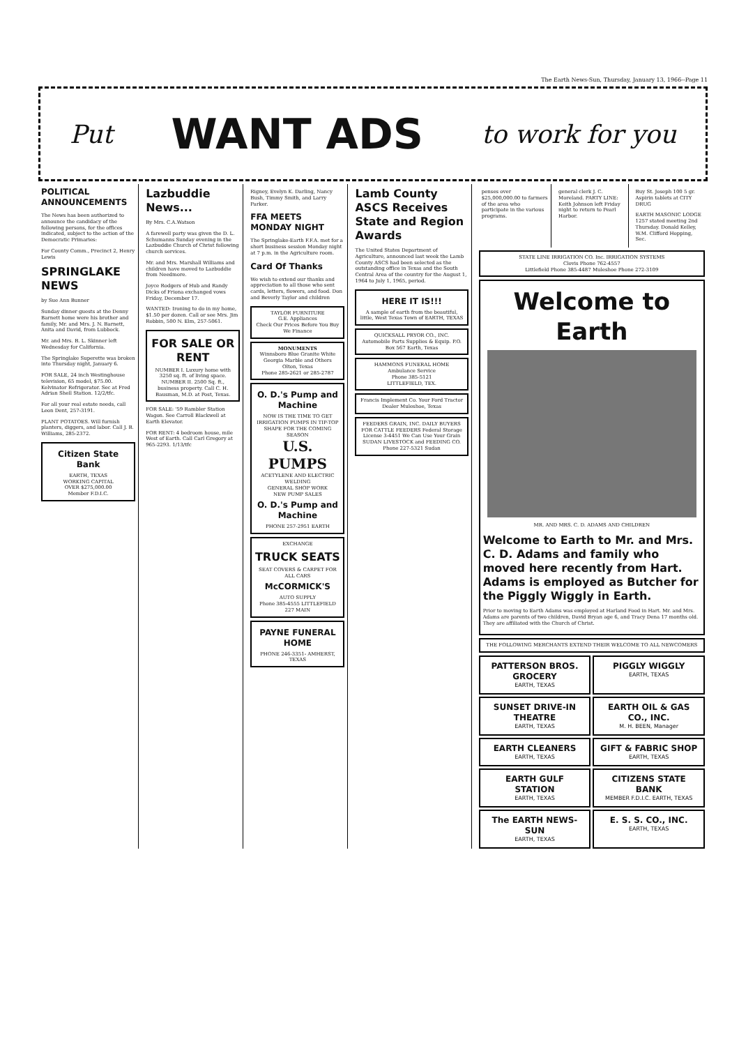The Earth News-Sun, Thursday, January 13, 1966--Page 11
Put WANT ADS to work for you
POLITICAL ANNOUNCEMENTS
The News has been authorized to announce the candidacy of the following persons, for the offices indicated, subject to the action of the Democratic Primaries:
For County Comm., Precinct 2, Henry Lewis
SPRINGLAKE NEWS
by Sue Ann Bunner
Sunday dinner guests at the Denny Barnett home were his brother and family, Mr. and Mrs. J. N. Barnett, Anita and David, from Lubbock.
Mr. and Mrs. B. L. Skinner left Wednesday for California.
The Springlake Superette was broken into Thursday night, January 6.
FOR SALE, 24 inch Westinghouse television, 65 model, $75.00. Kelvinator Refrigerator. Sec at Fred Adrian Shell Station. 12/2/tfc.
For all your real estate needs, call Leon Dent, 257-3191.
PLANT POTATOES. Will furnish planters, diggers, and labor. Call J. B. Williams, 285-2372.
Citizen State Bank
EARTH, TEXAS
WORKING CAPITAL
OVER $275,000.00
Member F.D.I.C.
Lazbuddie News...
By Mrs. C.A.Watson
A farewell party was given the D. L. Schumanns Sunday evening in the Lazbuddie Church of Christ following church services.
Mr. and Mrs. Marshall Williams and children have moved to Lazbuddie from Needmore.
Joyce Rodgers of Hub and Randy Dicks of Friona exchanged vows Friday, December 17.
WANTED: Ironing to do in my home, $1.50 per dozen. Call or see Mrs. Jim Robbin, 500 N. Elm, 257-5061.
FOR SALE OR RENT
NUMBER I. Luxury home with 3250 sq. ft. of living space. NUMBER II. 2500 Sq. ft., business property. Call C. H. Bausman, M.D. at Post, Texas.
FOR SALE: '59 Rambler Station Wagon. See Carroll Blackwell at Earth Elevator.
FOR RENT: 4 bedroom house, mile West of Earth. Call Carl Gregory at 965-2293. 1/13/tfc
Rigney, Evelyn K. Darling, Nancy Bush, Timmy Smith, and Larry Parker.
FFA MEETS MONDAY NIGHT
The Springlake-Earth F.F.A. met for a short business session Monday night at 7 p.m. in the Agriculture room.
Card Of Thanks
We wish to extend our thanks and appreciation to all those who sent cards, letters, flowers, and food. Don and Beverly Taylor and children
TAYLOR FURNITURE
G.E. Appliances
Check Our Prices Before You Buy
We Finance
MONUMENTS
Winnsboro Blue Granite White Georgia Marble and Others
Olton, Texas
Phone 285-2621 or 285-2787
O. D.'s Pump and Machine
NOW IS THE TIME TO GET IRRIGATION PUMPS IN TIP-TOP SHAPE FOR THE COMING SEASON
U.S. PUMPS
ACETYLENE AND ELECTRIC WELDING
GENERAL SHOP WORK
NEW PUMP SALES
O. D.'s Pump and Machine
PHONE 257-2951 EARTH
EXCHANGE
TRUCK SEATS
SEAT COVERS & CARPET FOR ALL CARS
McCORMICK'S
AUTO SUPPLY
Phone 385-4555 LITTLEFIELD 227 MAIN
PAYNE FUNERAL HOME
PHONE 246-3351- AMHERST, TEXAS
Lamb County ASCS Receives State and Region Awards
The United States Department of Agriculture, announced last week the Lamb County ASCS had been selected as the outstanding office in Texas and the South Central Area of the country for the August 1, 1964 to July 1, 1965, period.
HERE IT IS!!!
A sample of earth from the beautiful, little, West Texas Town of EARTH, TEXAS
QUICKSALL PRYOR CO., INC. Automobile Parts Supplies & Equip. P.O. Box 567 Earth, Texas
HAMMONS FUNERAL HOME
Ambulance Service
Phone 385-5121
LITTLEFIELD, TEX.
Francis Implement Co. Your Ford Tractor Dealer Muleshoe, Texas
FEEDERS GRAIN, INC. DAILY BUYERS FOR CATTLE FEEDERS Federal Storage License 3-4451 We Can Use Your Grain SUDAN LIVESTOCK and FEEDING CO. Phone 227-5321 Sudan
penses over $25,000,000.00 to farmers of the area who participate in the various programs.
general clerk J. C. Moreland. PARTY LINE: Keith Johnson left Friday night to return to Pearl Harbor.
Buy St. Joseph 100 5 gr. Aspirin tablets at CITY DRUG
EARTH MASONIC LODGE 1257 stated meeting 2nd Thursday. Donald Kelley, W.M. Clifford Hopping, Sec.
STATE LINE IRRIGATION CO. Inc. IRRIGATION SYSTEMS
Clovis Phone 762-4557
Littlefield Phone 385-4487 Muleshoe Phone 272-3109
Welcome to Earth
MR. AND MRS. C. D. ADAMS AND CHILDREN
Welcome to Earth to Mr. and Mrs. C. D. Adams and family who moved here recently from Hart. Adams is employed as Butcher for the Piggly Wiggly in Earth.
Prior to moving to Earth Adams was employed at Harland Food in Hart. Mr. and Mrs. Adams are parents of two children, David Bryan age 6, and Tracy Dena 17 months old. They are affiliated with the Church of Christ.
THE FOLLOWING MERCHANTS EXTEND THEIR WELCOME TO ALL NEWCOMERS
PATTERSON BROS. GROCERY
EARTH, TEXAS
PIGGLY WIGGLY
EARTH, TEXAS
SUNSET DRIVE-IN THEATRE
EARTH, TEXAS
EARTH OIL & GAS CO., INC.
M. H. BEEN, Manager
EARTH CLEANERS
EARTH, TEXAS
GIFT & FABRIC SHOP
EARTH, TEXAS
EARTH GULF STATION
EARTH, TEXAS
CITIZENS STATE BANK
MEMBER F.D.I.C. EARTH, TEXAS
The EARTH NEWS-SUN
EARTH, TEXAS
E. S. S. CO., INC.
EARTH, TEXAS